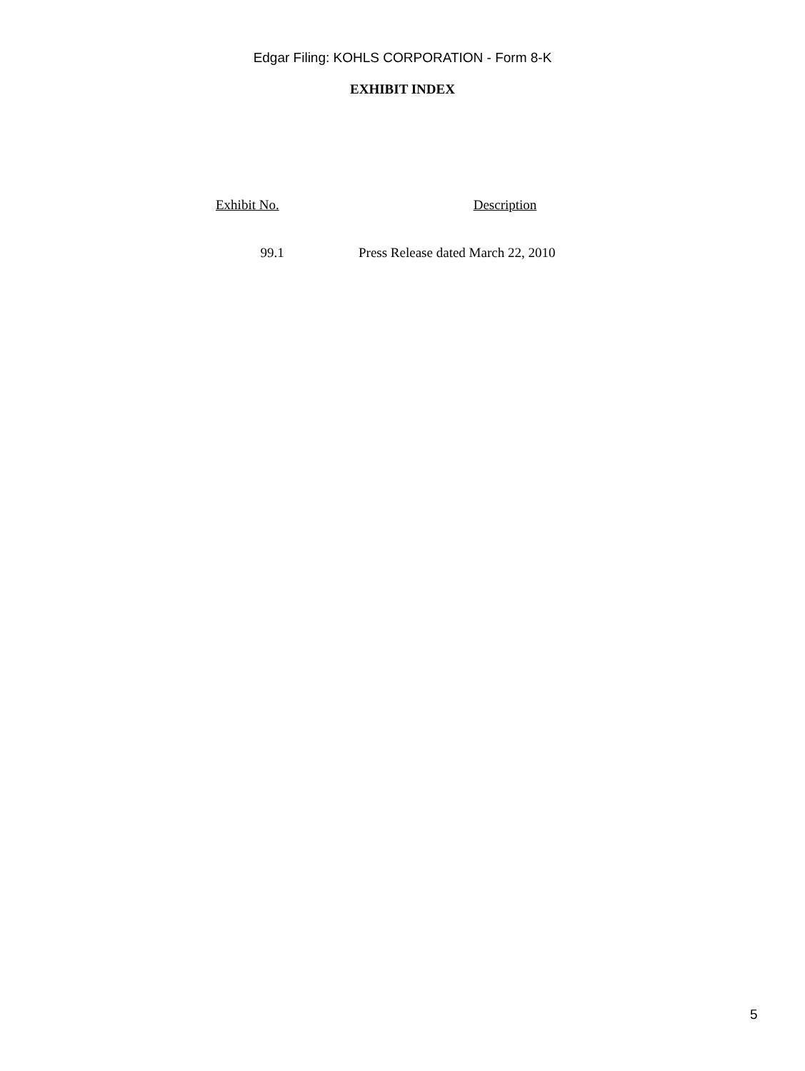Edgar Filing: KOHLS CORPORATION - Form 8-K
EXHIBIT INDEX
| Exhibit No. | Description |
| --- | --- |
| 99.1 | Press Release dated March 22, 2010 |
5